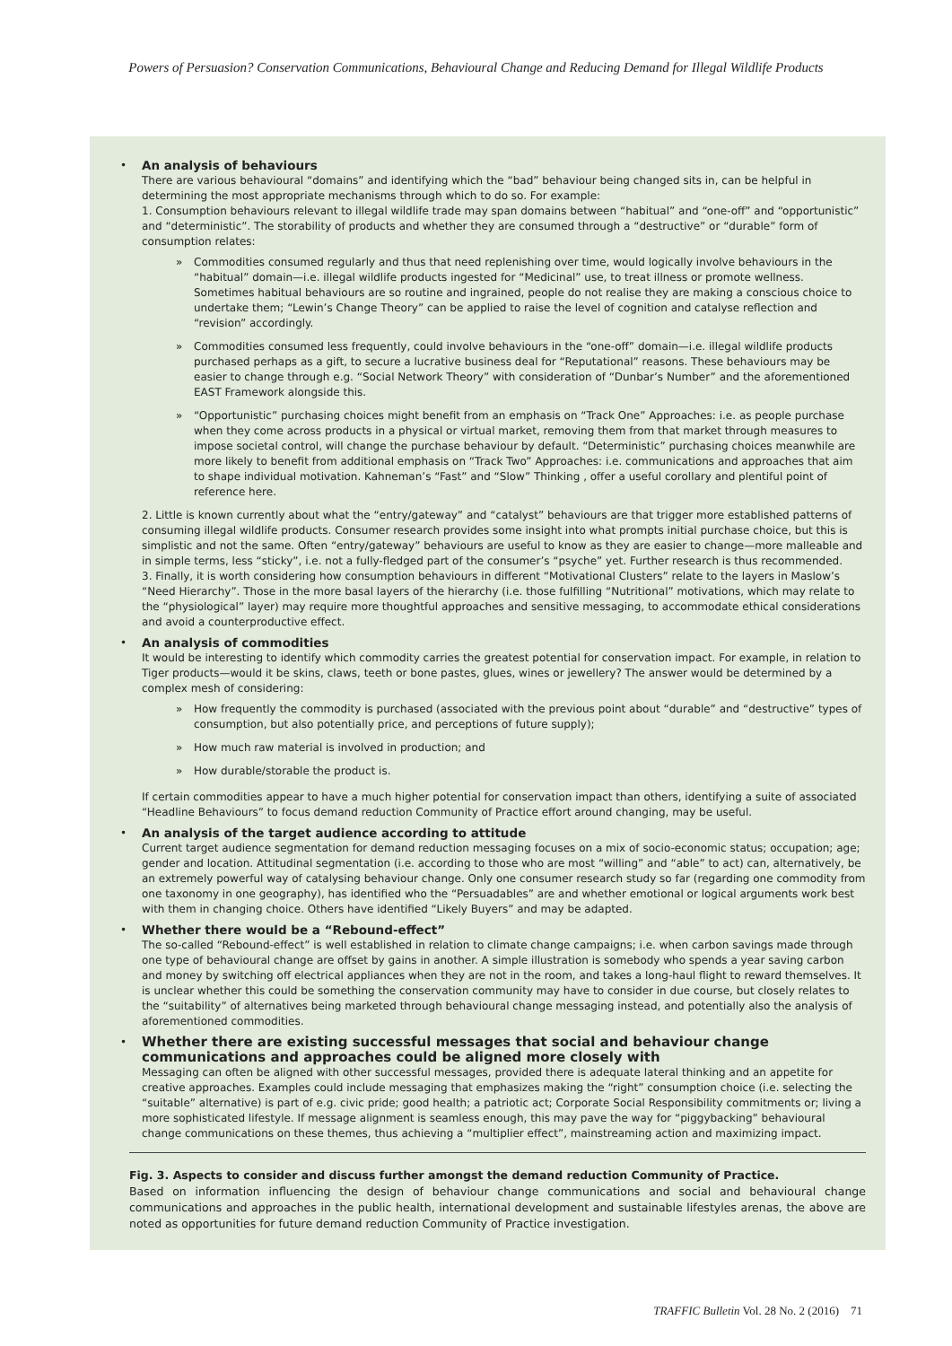Powers of Persuasion? Conservation Communications, Behavioural Change and Reducing Demand for Illegal Wildlife Products
•
An analysis of behaviours
There are various behavioural “domains” and identifying which the “bad” behaviour being changed sits in, can be helpful in determining the most appropriate mechanisms through which to do so. For example:
1. Consumption behaviours relevant to illegal wildlife trade may span domains between “habitual” and “one-off” and “opportunistic” and “deterministic”. The storability of products and whether they are consumed through a “destructive” or “durable” form of consumption relates:
» Commodities consumed regularly and thus that need replenishing over time, would logically involve behaviours in the “habitual” domain—i.e. illegal wildlife products ingested for “Medicinal” use, to treat illness or promote wellness. Sometimes habitual behaviours are so routine and ingrained, people do not realise they are making a conscious choice to undertake them; “Lewin’s Change Theory” can be applied to raise the level of cognition and catalyse reflection and “revision” accordingly.
» Commodities consumed less frequently, could involve behaviours in the “one-off” domain—i.e. illegal wildlife products purchased perhaps as a gift, to secure a lucrative business deal for “Reputational” reasons. These behaviours may be easier to change through e.g. “Social Network Theory” with consideration of “Dunbar’s Number” and the aforementioned EAST Framework alongside this.
» “Opportunistic” purchasing choices might benefit from an emphasis on “Track One” Approaches: i.e. as people purchase when they come across products in a physical or virtual market, removing them from that market through measures to impose societal control, will change the purchase behaviour by default. “Deterministic” purchasing choices meanwhile are more likely to benefit from additional emphasis on “Track Two” Approaches: i.e. communications and approaches that aim to shape individual motivation. Kahneman’s “Fast” and “Slow” Thinking , offer a useful corollary and plentiful point of reference here.
2. Little is known currently about what the “entry/gateway” and “catalyst” behaviours are that trigger more established patterns of consuming illegal wildlife products. Consumer research provides some insight into what prompts initial purchase choice, but this is simplistic and not the same. Often “entry/gateway” behaviours are useful to know as they are easier to change—more malleable and in simple terms, less “sticky”, i.e. not a fully-fledged part of the consumer’s “psyche” yet. Further research is thus recommended.
3. Finally, it is worth considering how consumption behaviours in different “Motivational Clusters” relate to the layers in Maslow’s “Need Hierarchy”. Those in the more basal layers of the hierarchy (i.e. those fulfilling “Nutritional” motivations, which may relate to the “physiological” layer) may require more thoughtful approaches and sensitive messaging, to accommodate ethical considerations and avoid a counterproductive effect.
•
An analysis of commodities
It would be interesting to identify which commodity carries the greatest potential for conservation impact. For example, in relation to Tiger products—would it be skins, claws, teeth or bone pastes, glues, wines or jewellery? The answer would be determined by a complex mesh of considering:
» How frequently the commodity is purchased (associated with the previous point about “durable” and “destructive” types of consumption, but also potentially price, and perceptions of future supply);
» How much raw material is involved in production; and
» How durable/storable the product is.
If certain commodities appear to have a much higher potential for conservation impact than others, identifying a suite of associated “Headline Behaviours” to focus demand reduction Community of Practice effort around changing, may be useful.
•
An analysis of the target audience according to attitude
Current target audience segmentation for demand reduction messaging focuses on a mix of socio-economic status; occupation; age; gender and location. Attitudinal segmentation (i.e. according to those who are most “willing” and “able” to act) can, alternatively, be an extremely powerful way of catalysing behaviour change. Only one consumer research study so far (regarding one commodity from one taxonomy in one geography), has identified who the “Persuadables” are and whether emotional or logical arguments work best with them in changing choice. Others have identified “Likely Buyers” and may be adapted.
•
Whether there would be a “Rebound-effect”
The so-called “Rebound-effect” is well established in relation to climate change campaigns; i.e. when carbon savings made through one type of behavioural change are offset by gains in another. A simple illustration is somebody who spends a year saving carbon and money by switching off electrical appliances when they are not in the room, and takes a long-haul flight to reward themselves. It is unclear whether this could be something the conservation community may have to consider in due course, but closely relates to the “suitability” of alternatives being marketed through behavioural change messaging instead, and potentially also the analysis of aforementioned commodities.
•
Whether there are existing successful messages that social and behaviour change communications and approaches could be aligned more closely with
Messaging can often be aligned with other successful messages, provided there is adequate lateral thinking and an appetite for creative approaches. Examples could include messaging that emphasizes making the “right” consumption choice (i.e. selecting the “suitable” alternative) is part of e.g. civic pride; good health; a patriotic act; Corporate Social Responsibility commitments or; living a more sophisticated lifestyle. If message alignment is seamless enough, this may pave the way for “piggybacking” behavioural change communications on these themes, thus achieving a “multiplier effect”, mainstreaming action and maximizing impact.
Fig. 3. Aspects to consider and discuss further amongst the demand reduction Community of Practice.
Based on information influencing the design of behaviour change communications and social and behavioural change communications and approaches in the public health, international development and sustainable lifestyles arenas, the above are noted as opportunities for future demand reduction Community of Practice investigation.
TRAFFIC Bulletin Vol. 28 No. 2 (2016) 71